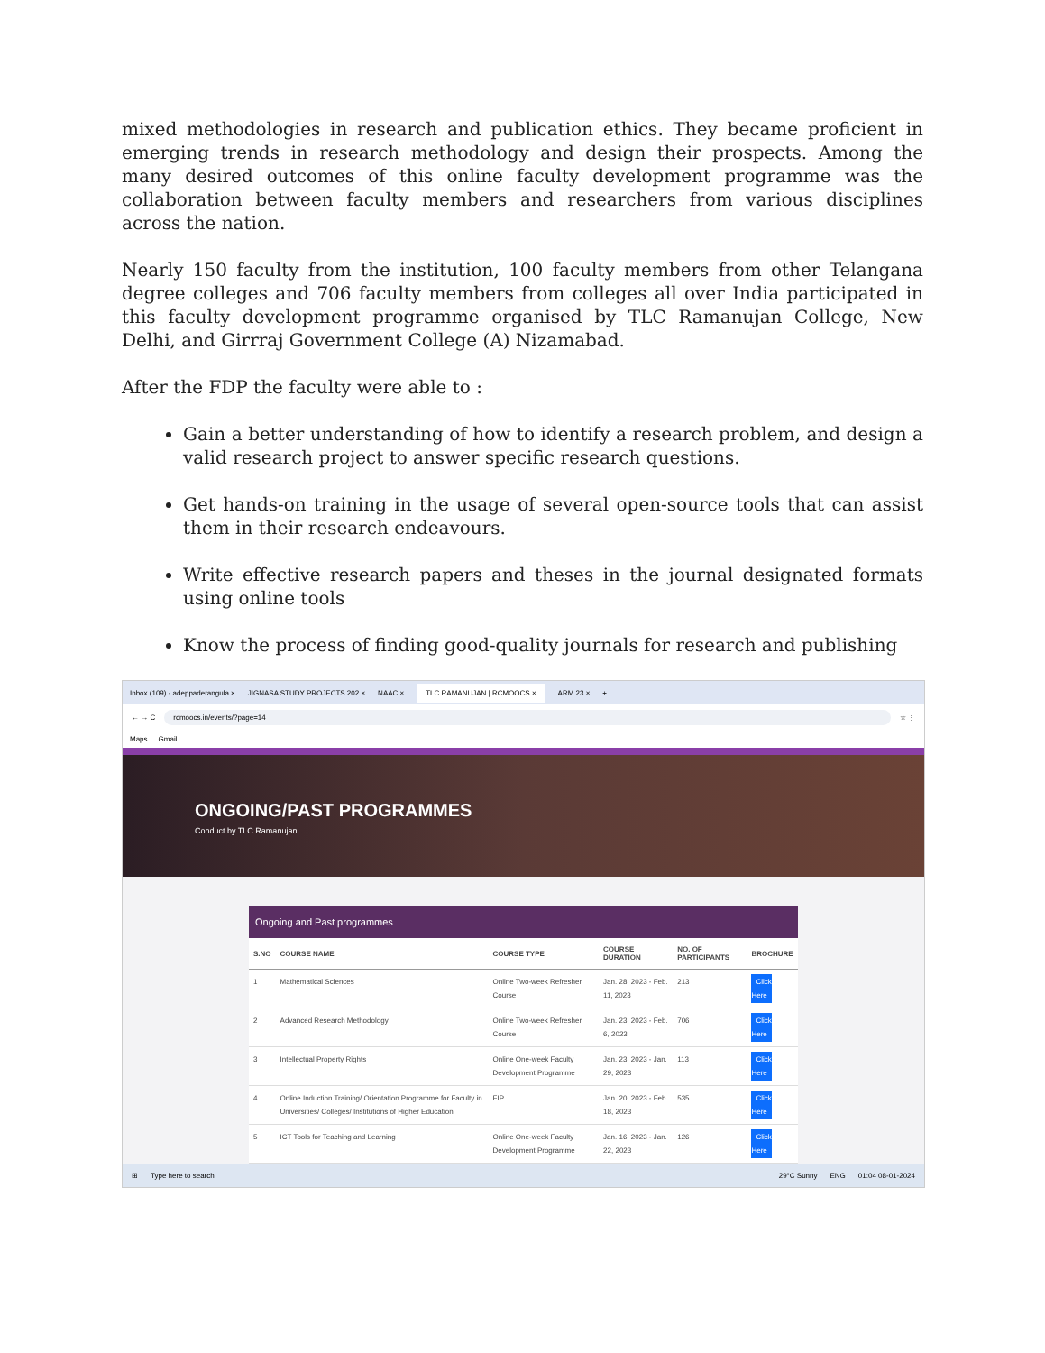mixed methodologies in research and publication ethics. They became proficient in emerging trends in research methodology and design their prospects. Among the many desired outcomes of this online faculty development programme was the collaboration between faculty members and researchers from various disciplines across the nation.
Nearly 150 faculty from the institution, 100 faculty members from other Telangana degree colleges and 706 faculty members from colleges all over India participated in this faculty development programme organised by TLC Ramanujan College, New Delhi, and Girrraj Government College (A) Nizamabad.
After the FDP the faculty were able to :
Gain a better understanding of how to identify a research problem, and design a valid research project to answer specific research questions.
Get hands-on training in the usage of several open-source tools that can assist them in their research endeavours.
Write effective research papers and theses in the journal designated formats using online tools
Know the process of finding good-quality journals for research and publishing
Inbox (109) - adeppaderangula × JIGNASA STUDY PROJECTS 202 × NAAC × TLC RAMANUJAN | RCMOOCS × ARM 23 × +
← → C rcmoocs.in/events/?page=14 ☆ ⋮
Maps Gmail
ONGOING/PAST PROGRAMMES
Conduct by TLC Ramanujan
Ongoing and Past programmes
| S.NO | COURSE NAME | COURSE TYPE | COURSE DURATION | NO. OF PARTICIPANTS | BROCHURE |
| --- | --- | --- | --- | --- | --- |
| 1 | Mathematical Sciences | Online Two-week Refresher Course | Jan. 28, 2023 - Feb. 11, 2023 | 213 | Click Here |
| 2 | Advanced Research Methodology | Online Two-week Refresher Course | Jan. 23, 2023 - Feb. 6, 2023 | 706 | Click Here |
| 3 | Intellectual Property Rights | Online One-week Faculty Development Programme | Jan. 23, 2023 - Jan. 29, 2023 | 113 | Click Here |
| 4 | Online Induction Training/ Orientation Programme for Faculty in Universities/ Colleges/ Institutions of Higher Education | FIP | Jan. 20, 2023 - Feb. 18, 2023 | 535 | Click Here |
| 5 | ICT Tools for Teaching and Learning | Online One-week Faculty Development Programme | Jan. 16, 2023 - Jan. 22, 2023 | 126 | Click Here |
⊞ Type here to search 29°C Sunny ENG 01:04 08-01-2024